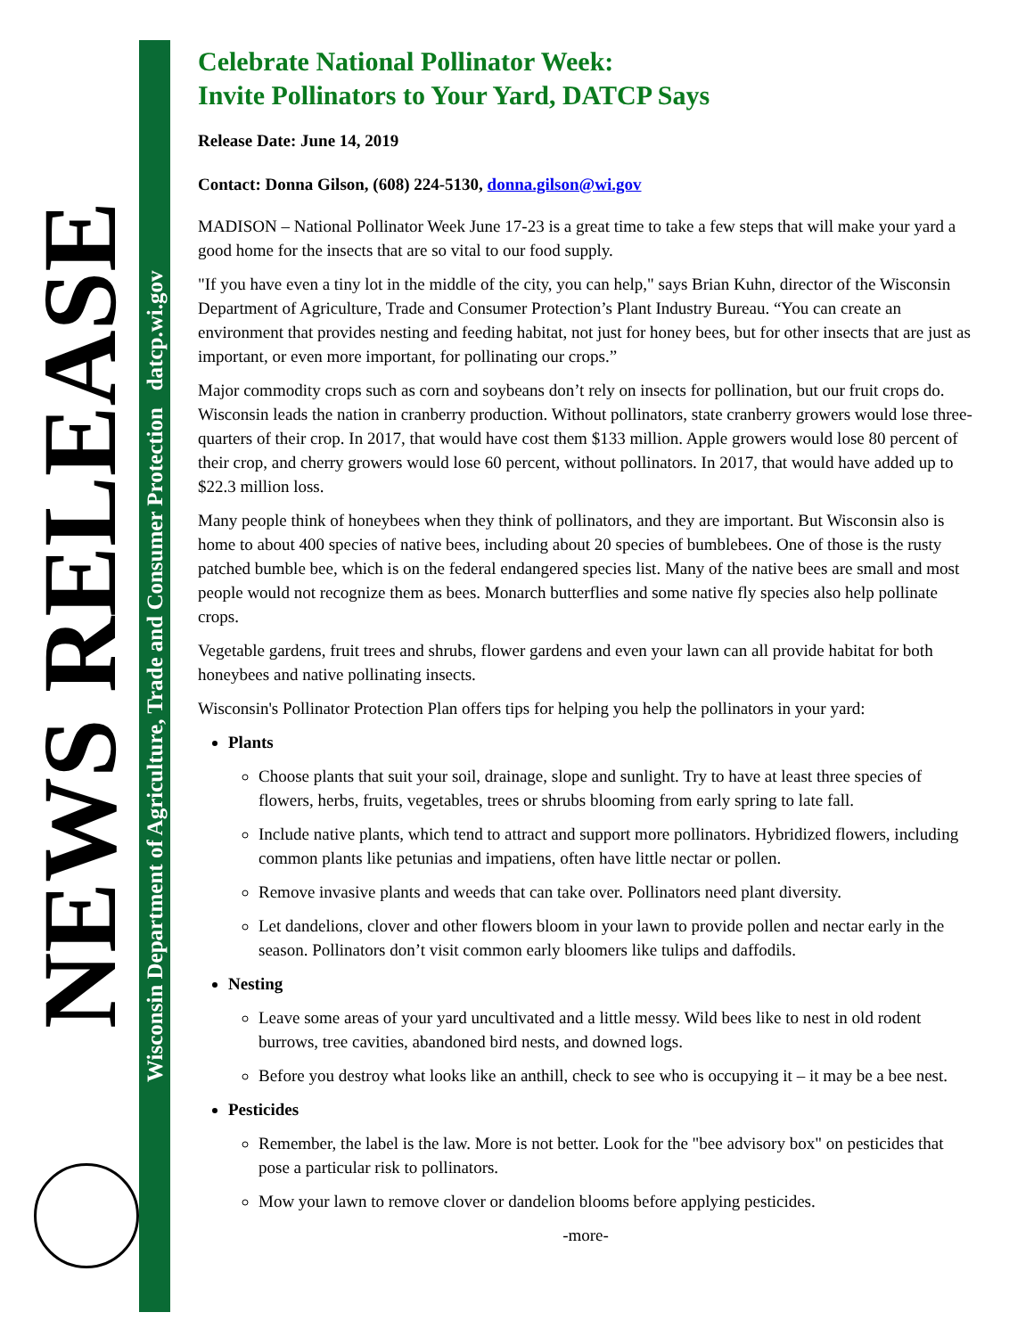NEWS RELEASE
Wisconsin Department of Agriculture, Trade and Consumer Protection datcp.wi.gov
Celebrate National Pollinator Week:
Invite Pollinators to Your Yard, DATCP Says
Release Date: June 14, 2019
Contact: Donna Gilson, (608) 224-5130, donna.gilson@wi.gov
MADISON – National Pollinator Week June 17-23 is a great time to take a few steps that will make your yard a good home for the insects that are so vital to our food supply.
"If you have even a tiny lot in the middle of the city, you can help," says Brian Kuhn, director of the Wisconsin Department of Agriculture, Trade and Consumer Protection’s Plant Industry Bureau. “You can create an environment that provides nesting and feeding habitat, not just for honey bees, but for other insects that are just as important, or even more important, for pollinating our crops.”
Major commodity crops such as corn and soybeans don’t rely on insects for pollination, but our fruit crops do. Wisconsin leads the nation in cranberry production. Without pollinators, state cranberry growers would lose three-quarters of their crop. In 2017, that would have cost them $133 million. Apple growers would lose 80 percent of their crop, and cherry growers would lose 60 percent, without pollinators. In 2017, that would have added up to $22.3 million loss.
Many people think of honeybees when they think of pollinators, and they are important. But Wisconsin also is home to about 400 species of native bees, including about 20 species of bumblebees. One of those is the rusty patched bumble bee, which is on the federal endangered species list. Many of the native bees are small and most people would not recognize them as bees. Monarch butterflies and some native fly species also help pollinate crops.
Vegetable gardens, fruit trees and shrubs, flower gardens and even your lawn can all provide habitat for both honeybees and native pollinating insects.
Wisconsin's Pollinator Protection Plan offers tips for helping you help the pollinators in your yard:
Plants
Choose plants that suit your soil, drainage, slope and sunlight. Try to have at least three species of flowers, herbs, fruits, vegetables, trees or shrubs blooming from early spring to late fall.
Include native plants, which tend to attract and support more pollinators. Hybridized flowers, including common plants like petunias and impatiens, often have little nectar or pollen.
Remove invasive plants and weeds that can take over. Pollinators need plant diversity.
Let dandelions, clover and other flowers bloom in your lawn to provide pollen and nectar early in the season. Pollinators don’t visit common early bloomers like tulips and daffodils.
Nesting
Leave some areas of your yard uncultivated and a little messy. Wild bees like to nest in old rodent burrows, tree cavities, abandoned bird nests, and downed logs.
Before you destroy what looks like an anthill, check to see who is occupying it – it may be a bee nest.
Pesticides
Remember, the label is the law. More is not better. Look for the "bee advisory box" on pesticides that pose a particular risk to pollinators.
Mow your lawn to remove clover or dandelion blooms before applying pesticides.
-more-